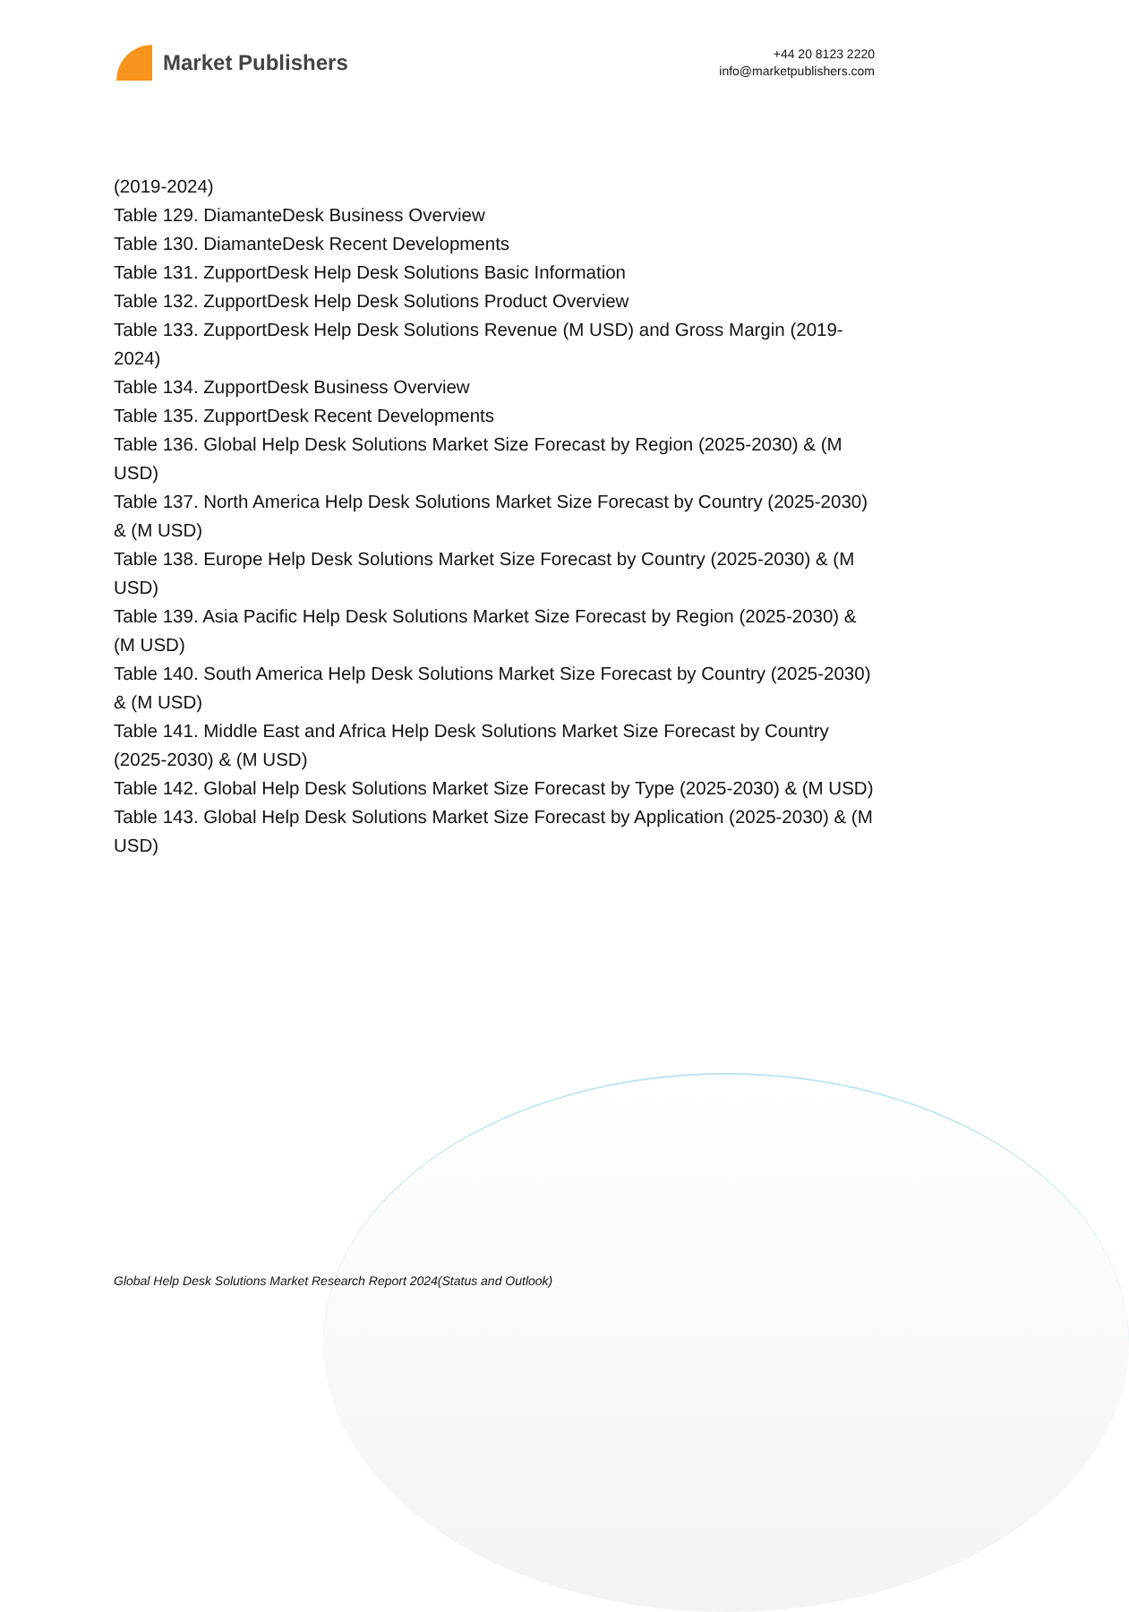Market Publishers
+44 20 8123 2220
info@marketpublishers.com
(2019-2024)
Table 129. DiamanteDesk Business Overview
Table 130. DiamanteDesk Recent Developments
Table 131. ZupportDesk Help Desk Solutions Basic Information
Table 132. ZupportDesk Help Desk Solutions Product Overview
Table 133. ZupportDesk Help Desk Solutions Revenue (M USD) and Gross Margin (2019-2024)
Table 134. ZupportDesk Business Overview
Table 135. ZupportDesk Recent Developments
Table 136. Global Help Desk Solutions Market Size Forecast by Region (2025-2030) & (M USD)
Table 137. North America Help Desk Solutions Market Size Forecast by Country (2025-2030) & (M USD)
Table 138. Europe Help Desk Solutions Market Size Forecast by Country (2025-2030) & (M USD)
Table 139. Asia Pacific Help Desk Solutions Market Size Forecast by Region (2025-2030) & (M USD)
Table 140. South America Help Desk Solutions Market Size Forecast by Country (2025-2030) & (M USD)
Table 141. Middle East and Africa Help Desk Solutions Market Size Forecast by Country (2025-2030) & (M USD)
Table 142. Global Help Desk Solutions Market Size Forecast by Type (2025-2030) & (M USD)
Table 143. Global Help Desk Solutions Market Size Forecast by Application (2025-2030) & (M USD)
Global Help Desk Solutions Market Research Report 2024(Status and Outlook)